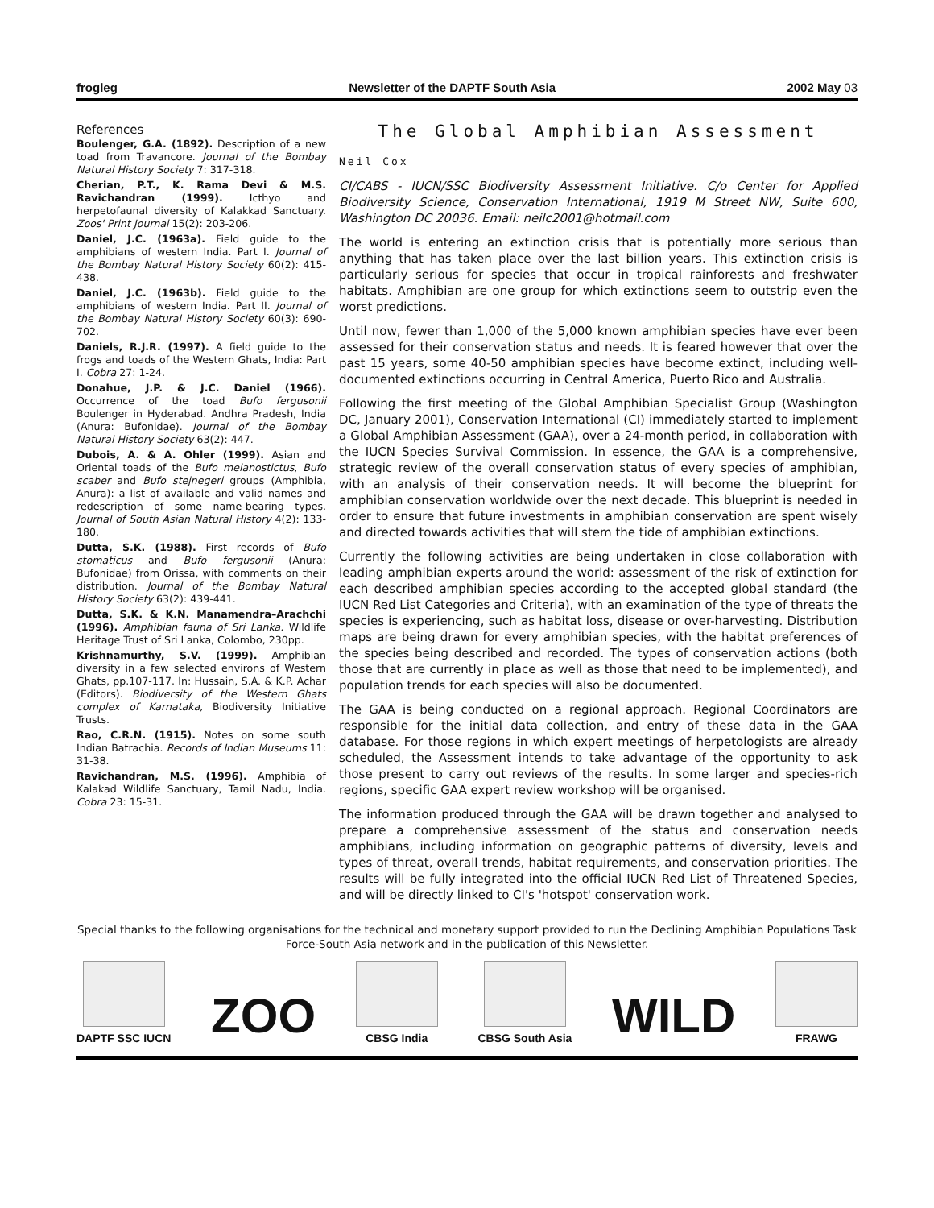frogleg Newsletter of the DAPTF South Asia 2002 May 03
References
Boulenger, G.A. (1892). Description of a new toad from Travancore. Journal of the Bombay Natural History Society 7: 317-318.
Cherian, P.T., K. Rama Devi & M.S. Ravichandran (1999). Icthyo and herpetofaunal diversity of Kalakkad Sanctuary. Zoos' Print Journal 15(2): 203-206.
Daniel, J.C. (1963a). Field guide to the amphibians of western India. Part I. Journal of the Bombay Natural History Society 60(2): 415-438.
Daniel, J.C. (1963b). Field guide to the amphibians of western India. Part II. Journal of the Bombay Natural History Society 60(3): 690-702.
Daniels, R.J.R. (1997). A field guide to the frogs and toads of the Western Ghats, India: Part I. Cobra 27: 1-24.
Donahue, J.P. & J.C. Daniel (1966). Occurrence of the toad Bufo fergusonii Boulenger in Hyderabad. Andhra Pradesh, India (Anura: Bufonidae). Journal of the Bombay Natural History Society 63(2): 447.
Dubois, A. & A. Ohler (1999). Asian and Oriental toads of the Bufo melanostictus, Bufo scaber and Bufo stejnegeri groups (Amphibia, Anura): a list of available and valid names and redescription of some name-bearing types. Journal of South Asian Natural History 4(2): 133-180.
Dutta, S.K. (1988). First records of Bufo stomaticus and Bufo fergusonii (Anura: Bufonidae) from Orissa, with comments on their distribution. Journal of the Bombay Natural History Society 63(2): 439-441.
Dutta, S.K. & K.N. Manamendra–Arachchi (1996). Amphibian fauna of Sri Lanka. Wildlife Heritage Trust of Sri Lanka, Colombo, 230pp.
Krishnamurthy, S.V. (1999). Amphibian diversity in a few selected environs of Western Ghats, pp.107-117. In: Hussain, S.A. & K.P. Achar (Editors). Biodiversity of the Western Ghats complex of Karnataka, Biodiversity Initiative Trusts.
Rao, C.R.N. (1915). Notes on some south Indian Batrachia. Records of Indian Museums 11: 31-38.
Ravichandran, M.S. (1996). Amphibia of Kalakad Wildlife Sanctuary, Tamil Nadu, India. Cobra 23: 15-31.
The Global Amphibian Assessment
Neil Cox
CI/CABS - IUCN/SSC Biodiversity Assessment Initiative. C/o Center for Applied Biodiversity Science, Conservation International, 1919 M Street NW, Suite 600, Washington DC 20036. Email: neilc2001@hotmail.com
The world is entering an extinction crisis that is potentially more serious than anything that has taken place over the last billion years. This extinction crisis is particularly serious for species that occur in tropical rainforests and freshwater habitats. Amphibian are one group for which extinctions seem to outstrip even the worst predictions.
Until now, fewer than 1,000 of the 5,000 known amphibian species have ever been assessed for their conservation status and needs. It is feared however that over the past 15 years, some 40-50 amphibian species have become extinct, including well-documented extinctions occurring in Central America, Puerto Rico and Australia.
Following the first meeting of the Global Amphibian Specialist Group (Washington DC, January 2001), Conservation International (CI) immediately started to implement a Global Amphibian Assessment (GAA), over a 24-month period, in collaboration with the IUCN Species Survival Commission. In essence, the GAA is a comprehensive, strategic review of the overall conservation status of every species of amphibian, with an analysis of their conservation needs. It will become the blueprint for amphibian conservation worldwide over the next decade. This blueprint is needed in order to ensure that future investments in amphibian conservation are spent wisely and directed towards activities that will stem the tide of amphibian extinctions.
Currently the following activities are being undertaken in close collaboration with leading amphibian experts around the world: assessment of the risk of extinction for each described amphibian species according to the accepted global standard (the IUCN Red List Categories and Criteria), with an examination of the type of threats the species is experiencing, such as habitat loss, disease or over-harvesting. Distribution maps are being drawn for every amphibian species, with the habitat preferences of the species being described and recorded. The types of conservation actions (both those that are currently in place as well as those that need to be implemented), and population trends for each species will also be documented.
The GAA is being conducted on a regional approach. Regional Coordinators are responsible for the initial data collection, and entry of these data in the GAA database. For those regions in which expert meetings of herpetologists are already scheduled, the Assessment intends to take advantage of the opportunity to ask those present to carry out reviews of the results. In some larger and species-rich regions, specific GAA expert review workshop will be organised.
The information produced through the GAA will be drawn together and analysed to prepare a comprehensive assessment of the status and conservation needs amphibians, including information on geographic patterns of diversity, levels and types of threat, overall trends, habitat requirements, and conservation priorities. The results will be fully integrated into the official IUCN Red List of Threatened Species, and will be directly linked to CI's 'hotspot' conservation work.
Special thanks to the following organisations for the technical and monetary support provided to run the Declining Amphibian Populations Task Force-South Asia network and in the publication of this Newsletter.
DAPTF SSC IUCN
ZOO
CBSG India
CBSG South Asia
WILD
FRAWG